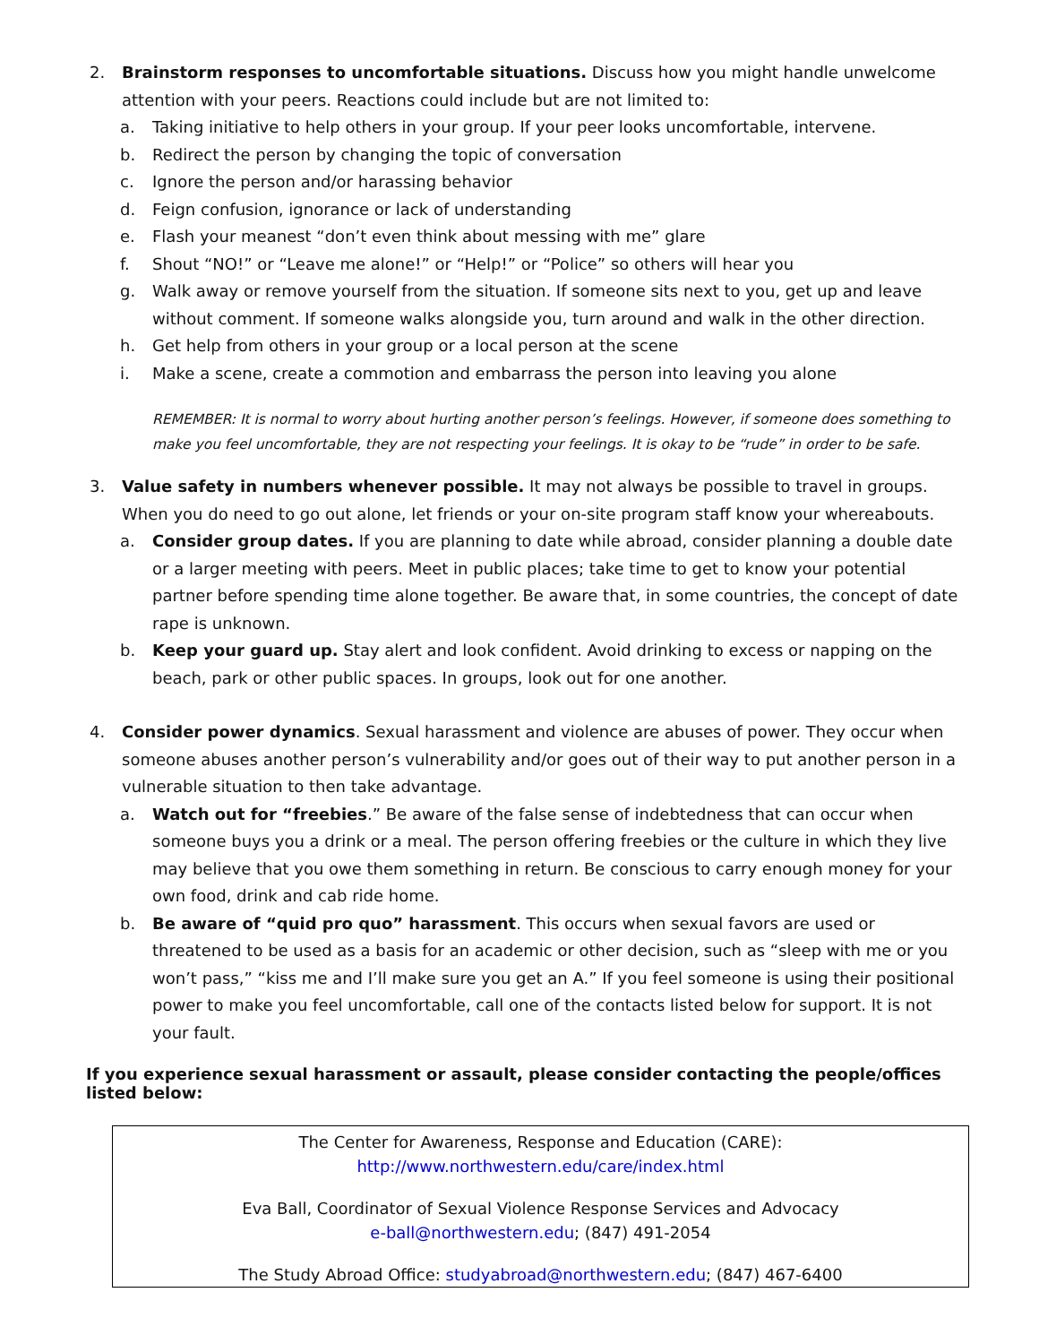2. Brainstorm responses to uncomfortable situations. Discuss how you might handle unwelcome attention with your peers. Reactions could include but are not limited to:
a. Taking initiative to help others in your group. If your peer looks uncomfortable, intervene.
b. Redirect the person by changing the topic of conversation
c. Ignore the person and/or harassing behavior
d. Feign confusion, ignorance or lack of understanding
e. Flash your meanest “don’t even think about messing with me” glare
f. Shout “NO!” or “Leave me alone!” or “Help!” or “Police” so others will hear you
g. Walk away or remove yourself from the situation. If someone sits next to you, get up and leave without comment. If someone walks alongside you, turn around and walk in the other direction.
h. Get help from others in your group or a local person at the scene
i. Make a scene, create a commotion and embarrass the person into leaving you alone
REMEMBER: It is normal to worry about hurting another person’s feelings. However, if someone does something to make you feel uncomfortable, they are not respecting your feelings. It is okay to be “rude” in order to be safe.
3. Value safety in numbers whenever possible. It may not always be possible to travel in groups. When you do need to go out alone, let friends or your on-site program staff know your whereabouts.
a. Consider group dates. If you are planning to date while abroad, consider planning a double date or a larger meeting with peers. Meet in public places; take time to get to know your potential partner before spending time alone together. Be aware that, in some countries, the concept of date rape is unknown.
b. Keep your guard up. Stay alert and look confident. Avoid drinking to excess or napping on the beach, park or other public spaces. In groups, look out for one another.
4. Consider power dynamics. Sexual harassment and violence are abuses of power. They occur when someone abuses another person’s vulnerability and/or goes out of their way to put another person in a vulnerable situation to then take advantage.
a. Watch out for “freebies.” Be aware of the false sense of indebtedness that can occur when someone buys you a drink or a meal. The person offering freebies or the culture in which they live may believe that you owe them something in return. Be conscious to carry enough money for your own food, drink and cab ride home.
b. Be aware of “quid pro quo” harassment. This occurs when sexual favors are used or threatened to be used as a basis for an academic or other decision, such as “sleep with me or you won’t pass,” “kiss me and I’ll make sure you get an A.” If you feel someone is using their positional power to make you feel uncomfortable, call one of the contacts listed below for support. It is not your fault.
If you experience sexual harassment or assault, please consider contacting the people/offices listed below:
The Center for Awareness, Response and Education (CARE):
http://www.northwestern.edu/care/index.html
Eva Ball, Coordinator of Sexual Violence Response Services and Advocacy
e-ball@northwestern.edu; (847) 491-2054
The Study Abroad Office: studyabroad@northwestern.edu; (847) 467-6400